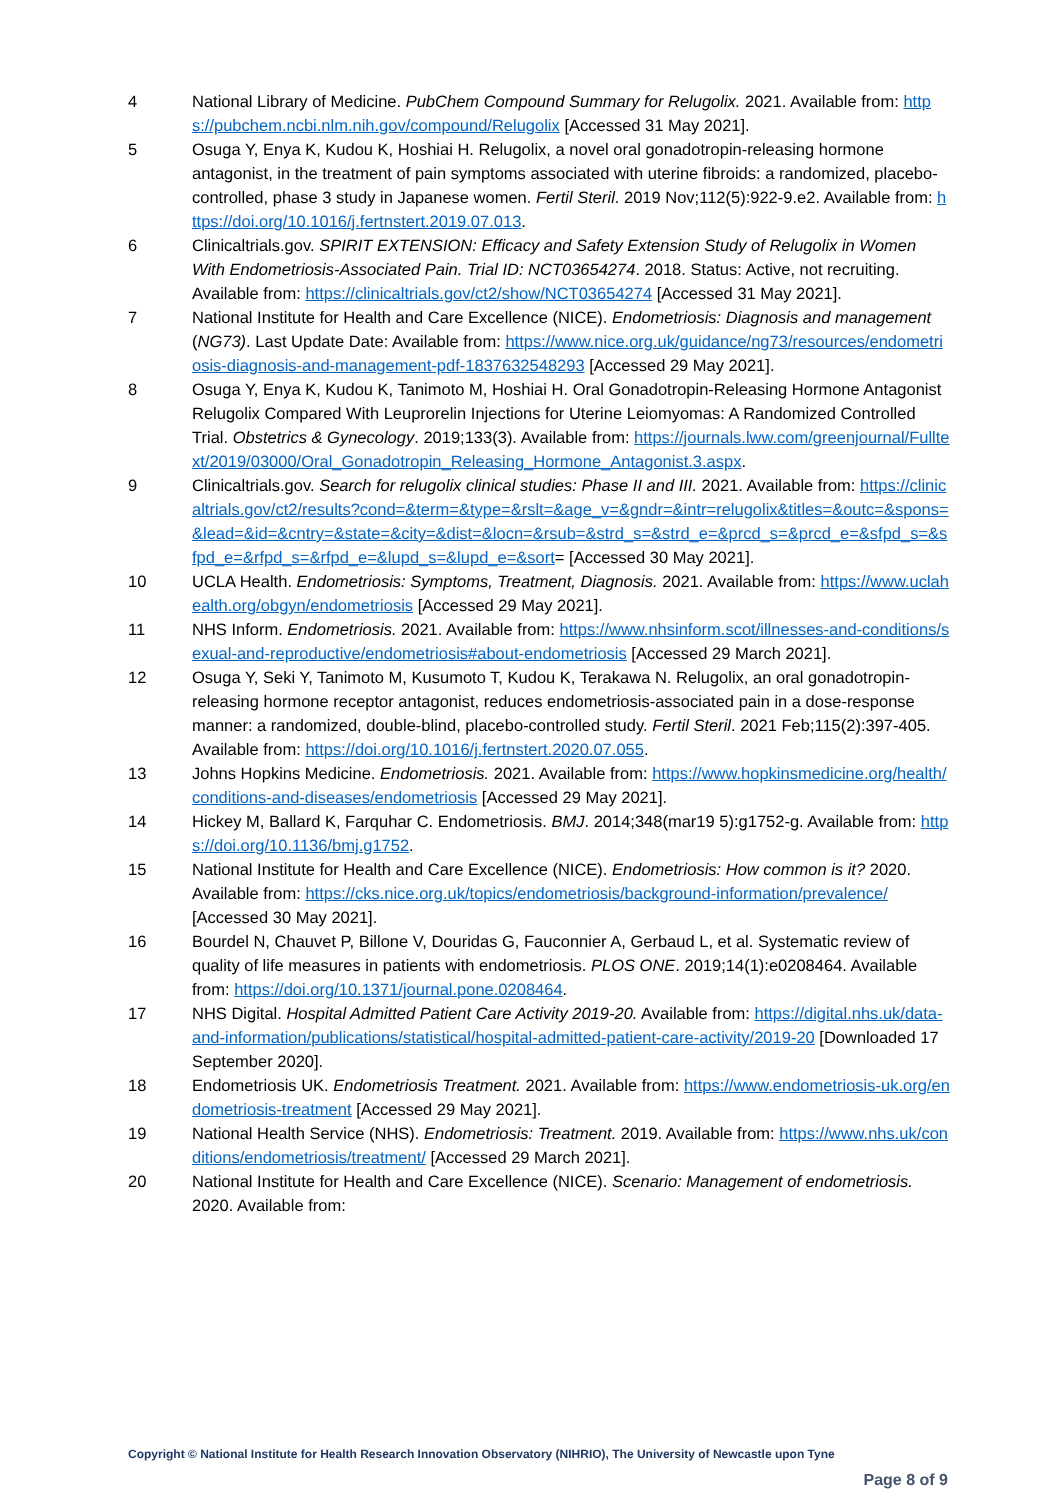4 National Library of Medicine. PubChem Compound Summary for Relugolix. 2021. Available from: https://pubchem.ncbi.nlm.nih.gov/compound/Relugolix [Accessed 31 May 2021].
5 Osuga Y, Enya K, Kudou K, Hoshiai H. Relugolix, a novel oral gonadotropin-releasing hormone antagonist, in the treatment of pain symptoms associated with uterine fibroids: a randomized, placebo-controlled, phase 3 study in Japanese women. Fertil Steril. 2019 Nov;112(5):922-9.e2. Available from: https://doi.org/10.1016/j.fertnstert.2019.07.013.
6 Clinicaltrials.gov. SPIRIT EXTENSION: Efficacy and Safety Extension Study of Relugolix in Women With Endometriosis-Associated Pain. Trial ID: NCT03654274. 2018. Status: Active, not recruiting. Available from: https://clinicaltrials.gov/ct2/show/NCT03654274 [Accessed 31 May 2021].
7 National Institute for Health and Care Excellence (NICE). Endometriosis: Diagnosis and management (NG73). Last Update Date: Available from: https://www.nice.org.uk/guidance/ng73/resources/endometriosis-diagnosis-and-management-pdf-1837632548293 [Accessed 29 May 2021].
8 Osuga Y, Enya K, Kudou K, Tanimoto M, Hoshiai H. Oral Gonadotropin-Releasing Hormone Antagonist Relugolix Compared With Leuprorelin Injections for Uterine Leiomyomas: A Randomized Controlled Trial. Obstetrics & Gynecology. 2019;133(3). Available from: https://journals.lww.com/greenjournal/Fulltext/2019/03000/Oral_Gonadotropin_Releasing_Hormone_Antagonist.3.aspx.
9 Clinicaltrials.gov. Search for relugolix clinical studies: Phase II and III. 2021. Available from: https://clinicaltrials.gov/ct2/results?cond=&term=&type=&rslt=&age_v=&gndr=&intr=relugolix&titles=&outc=&spons=&lead=&id=&cntry=&state=&city=&dist=&locn=&rsub=&strd_s=&strd_e=&prcd_s=&prcd_e=&sfpd_s=&sfpd_e=&rfpd_s=&rfpd_e=&lupd_s=&lupd_e=&sort= [Accessed 30 May 2021].
10 UCLA Health. Endometriosis: Symptoms, Treatment, Diagnosis. 2021. Available from: https://www.uclahealth.org/obgyn/endometriosis [Accessed 29 May 2021].
11 NHS Inform. Endometriosis. 2021. Available from: https://www.nhsinform.scot/illnesses-and-conditions/sexual-and-reproductive/endometriosis#about-endometriosis [Accessed 29 March 2021].
12 Osuga Y, Seki Y, Tanimoto M, Kusumoto T, Kudou K, Terakawa N. Relugolix, an oral gonadotropin-releasing hormone receptor antagonist, reduces endometriosis-associated pain in a dose-response manner: a randomized, double-blind, placebo-controlled study. Fertil Steril. 2021 Feb;115(2):397-405. Available from: https://doi.org/10.1016/j.fertnstert.2020.07.055.
13 Johns Hopkins Medicine. Endometriosis. 2021. Available from: https://www.hopkinsmedicine.org/health/conditions-and-diseases/endometriosis [Accessed 29 May 2021].
14 Hickey M, Ballard K, Farquhar C. Endometriosis. BMJ. 2014;348(mar19 5):g1752-g. Available from: https://doi.org/10.1136/bmj.g1752.
15 National Institute for Health and Care Excellence (NICE). Endometriosis: How common is it? 2020. Available from: https://cks.nice.org.uk/topics/endometriosis/background-information/prevalence/ [Accessed 30 May 2021].
16 Bourdel N, Chauvet P, Billone V, Douridas G, Fauconnier A, Gerbaud L, et al. Systematic review of quality of life measures in patients with endometriosis. PLOS ONE. 2019;14(1):e0208464. Available from: https://doi.org/10.1371/journal.pone.0208464.
17 NHS Digital. Hospital Admitted Patient Care Activity 2019-20. Available from: https://digital.nhs.uk/data-and-information/publications/statistical/hospital-admitted-patient-care-activity/2019-20 [Downloaded 17 September 2020].
18 Endometriosis UK. Endometriosis Treatment. 2021. Available from: https://www.endometriosis-uk.org/endometriosis-treatment [Accessed 29 May 2021].
19 National Health Service (NHS). Endometriosis: Treatment. 2019. Available from: https://www.nhs.uk/conditions/endometriosis/treatment/ [Accessed 29 March 2021].
20 National Institute for Health and Care Excellence (NICE). Scenario: Management of endometriosis. 2020. Available from:
Copyright © National Institute for Health Research Innovation Observatory (NIHRIO), The University of Newcastle upon Tyne
Page 8 of 9